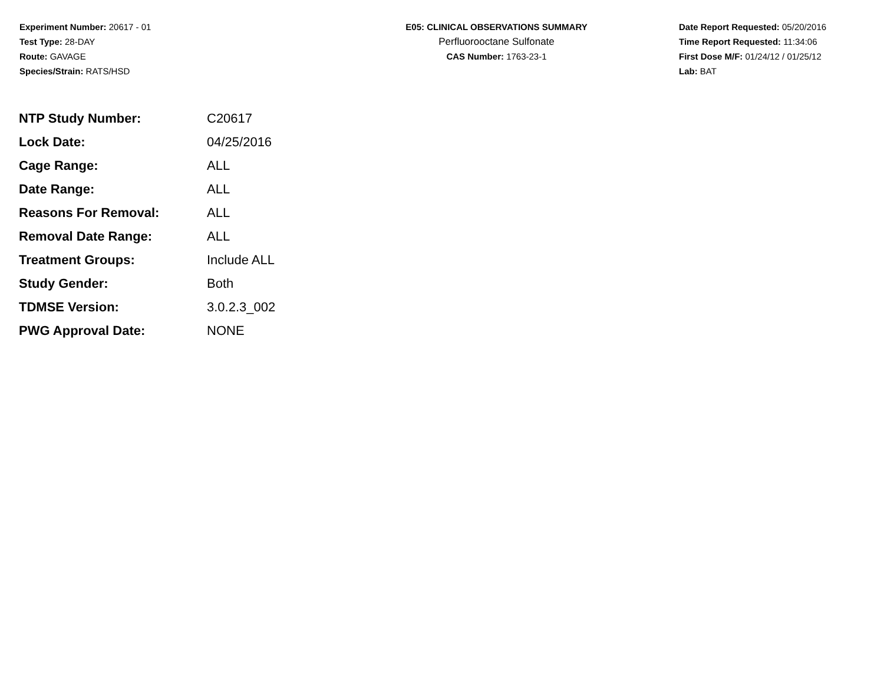Experiment Number: 20617 - 01
Test Type: 28-DAY
Route: GAVAGE
Species/Strain: RATS/HSD
E05: CLINICAL OBSERVATIONS SUMMARY
Perfluorooctane Sulfonate
CAS Number: 1763-23-1
Date Report Requested: 05/20/2016
Time Report Requested: 11:34:06
First Dose M/F: 01/24/12 / 01/25/12
Lab: BAT
| NTP Study Number: | C20617 |
| Lock Date: | 04/25/2016 |
| Cage Range: | ALL |
| Date Range: | ALL |
| Reasons For Removal: | ALL |
| Removal Date Range: | ALL |
| Treatment Groups: | Include ALL |
| Study Gender: | Both |
| TDMSE Version: | 3.0.2.3_002 |
| PWG Approval Date: | NONE |